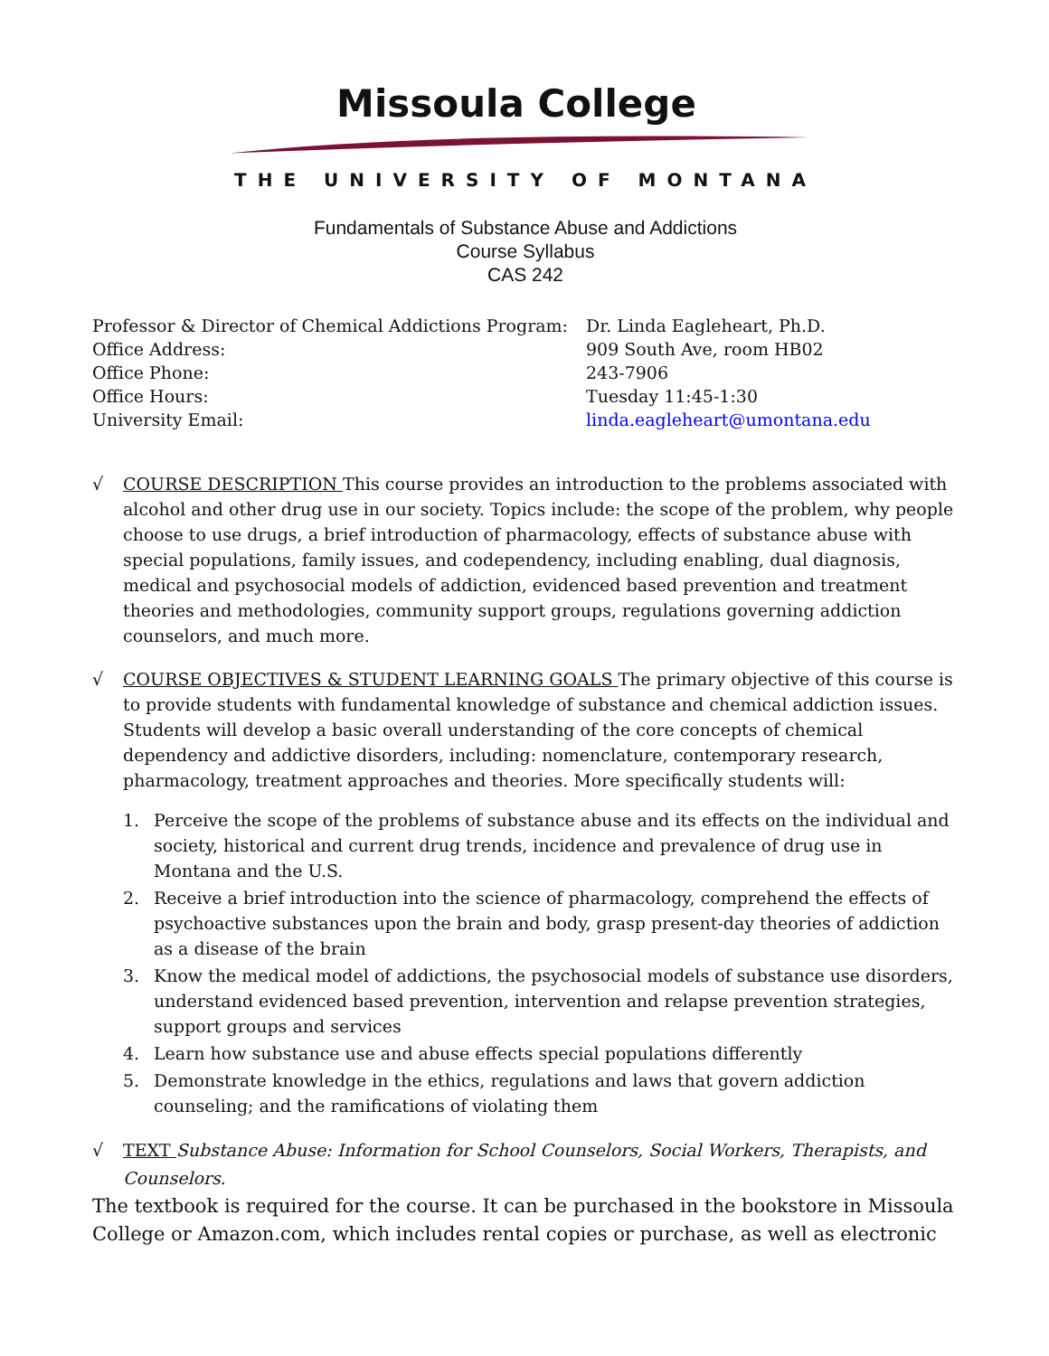Missoula College
THE UNIVERSITY OF MONTANA
Fundamentals of Substance Abuse and Addictions
Course Syllabus
CAS 242
| Professor & Director of Chemical Addictions Program: | Dr. Linda Eagleheart, Ph.D. |
| Office Address: | 909 South Ave, room HB02 |
| Office Phone: | 243-7906 |
| Office Hours: | Tuesday 11:45-1:30 |
| University Email: | linda.eagleheart@umontana.edu |
√ COURSE DESCRIPTION This course provides an introduction to the problems associated with alcohol and other drug use in our society. Topics include: the scope of the problem, why people choose to use drugs, a brief introduction of pharmacology, effects of substance abuse with special populations, family issues, and codependency, including enabling, dual diagnosis, medical and psychosocial models of addiction, evidenced based prevention and treatment theories and methodologies, community support groups, regulations governing addiction counselors, and much more.
√ COURSE OBJECTIVES & STUDENT LEARNING GOALS The primary objective of this course is to provide students with fundamental knowledge of substance and chemical addiction issues. Students will develop a basic overall understanding of the core concepts of chemical dependency and addictive disorders, including: nomenclature, contemporary research, pharmacology, treatment approaches and theories. More specifically students will:
1. Perceive the scope of the problems of substance abuse and its effects on the individual and society, historical and current drug trends, incidence and prevalence of drug use in Montana and the U.S.
2. Receive a brief introduction into the science of pharmacology, comprehend the effects of psychoactive substances upon the brain and body, grasp present-day theories of addiction as a disease of the brain
3. Know the medical model of addictions, the psychosocial models of substance use disorders, understand evidenced based prevention, intervention and relapse prevention strategies, support groups and services
4. Learn how substance use and abuse effects special populations differently
5. Demonstrate knowledge in the ethics, regulations and laws that govern addiction counseling; and the ramifications of violating them
√ TEXT Substance Abuse: Information for School Counselors, Social Workers, Therapists, and Counselors.
The textbook is required for the course. It can be purchased in the bookstore in Missoula College or Amazon.com, which includes rental copies or purchase, as well as electronic